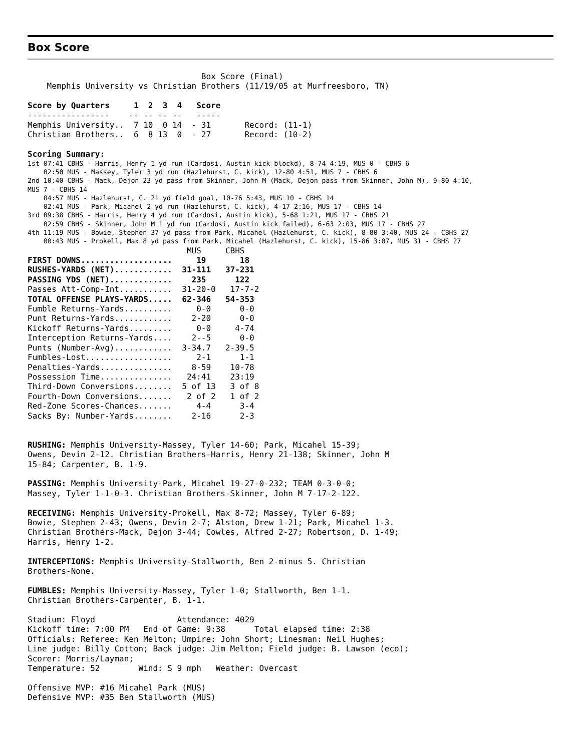Box Score
                                    Box Score (Final)
    Memphis University vs Christian Brothers (11/19/05 at Murfreesboro, TN)

Score by Quarters     1  2  3  4   Score
-----------------    -- -- -- --   -----
Memphis University..  7 10  0 14  - 31       Record: (11-1)
Christian Brothers..  6  8 13  0  - 27       Record: (10-2)

Scoring Summary:
1st 07:41 CBHS - Harris, Henry 1 yd run (Cardosi, Austin kick blockd), 8-74 4:19, MUS 0 - CBHS 6
    02:50 MUS - Massey, Tyler 3 yd run (Hazlehurst, C. kick), 12-80 4:51, MUS 7 - CBHS 6
2nd 10:40 CBHS - Mack, Dejon 23 yd pass from Skinner, John M (Mack, Dejon pass from Skinner, John M), 9-80 4:10,
MUS 7 - CBHS 14
    04:57 MUS - Hazlehurst, C. 21 yd field goal, 10-76 5:43, MUS 10 - CBHS 14
    02:41 MUS - Park, Micahel 2 yd run (Hazlehurst, C. kick), 4-17 2:16, MUS 17 - CBHS 14
3rd 09:38 CBHS - Harris, Henry 4 yd run (Cardosi, Austin kick), 5-68 1:21, MUS 17 - CBHS 21
    02:59 CBHS - Skinner, John M 1 yd run (Cardosi, Austin kick failed), 6-63 2:03, MUS 17 - CBHS 27
4th 11:19 MUS - Bowie, Stephen 37 yd pass from Park, Micahel (Hazlehurst, C. kick), 8-80 3:40, MUS 24 - CBHS 27
    00:43 MUS - Prokell, Max 8 yd pass from Park, Micahel (Hazlehurst, C. kick), 15-86 3:07, MUS 31 - CBHS 27
                                 MUS     CBHS
FIRST DOWNS...................     19       18
RUSHES-YARDS (NET)............  31-111   37-231
PASSING YDS (NET).............    235      122
Passes Att-Comp-Int...........  31-20-0   17-7-2
TOTAL OFFENSE PLAYS-YARDS.....  62-346   54-353
Fumble Returns-Yards..........     0-0      0-0
Punt Returns-Yards............    2-20      0-0
Kickoff Returns-Yards.........     0-0     4-74
Interception Returns-Yards....    2--5      0-0
Punts (Number-Avg)............  3-34.7   2-39.5
Fumbles-Lost..................     2-1      1-1
Penalties-Yards...............    8-59    10-78
Possession Time...............   24:41    23:19
Third-Down Conversions........  5 of 13   3 of 8
Fourth-Down Conversions.......   2 of 2   1 of 2
Red-Zone Scores-Chances.......     4-4      3-4
Sacks By: Number-Yards........    2-16      2-3


RUSHING: Memphis University-Massey, Tyler 14-60; Park, Micahel 15-39;
Owens, Devin 2-12. Christian Brothers-Harris, Henry 21-138; Skinner, John M
15-84; Carpenter, B. 1-9.

PASSING: Memphis University-Park, Micahel 19-27-0-232; TEAM 0-3-0-0;
Massey, Tyler 1-1-0-3. Christian Brothers-Skinner, John M 7-17-2-122.

RECEIVING: Memphis University-Prokell, Max 8-72; Massey, Tyler 6-89;
Bowie, Stephen 2-43; Owens, Devin 2-7; Alston, Drew 1-21; Park, Micahel 1-3.
Christian Brothers-Mack, Dejon 3-44; Cowles, Alfred 2-27; Robertson, D. 1-49;
Harris, Henry 1-2.

INTERCEPTIONS: Memphis University-Stallworth, Ben 2-minus 5. Christian
Brothers-None.

FUMBLES: Memphis University-Massey, Tyler 1-0; Stallworth, Ben 1-1.
Christian Brothers-Carpenter, B. 1-1.

Stadium: Floyd                 Attendance: 4029
Kickoff time: 7:00 PM   End of Game: 9:38      Total elapsed time: 2:38
Officials: Referee: Ken Melton; Umpire: John Short; Linesman: Neil Hughes;
Line judge: Billy Cotton; Back judge: Jim Melton; Field judge: B. Lawson (eco);
Scorer: Morris/Layman;
Temperature: 52        Wind: S 9 mph   Weather: Overcast

Offensive MVP: #16 Micahel Park (MUS)
Defensive MVP: #35 Ben Stallworth (MUS)